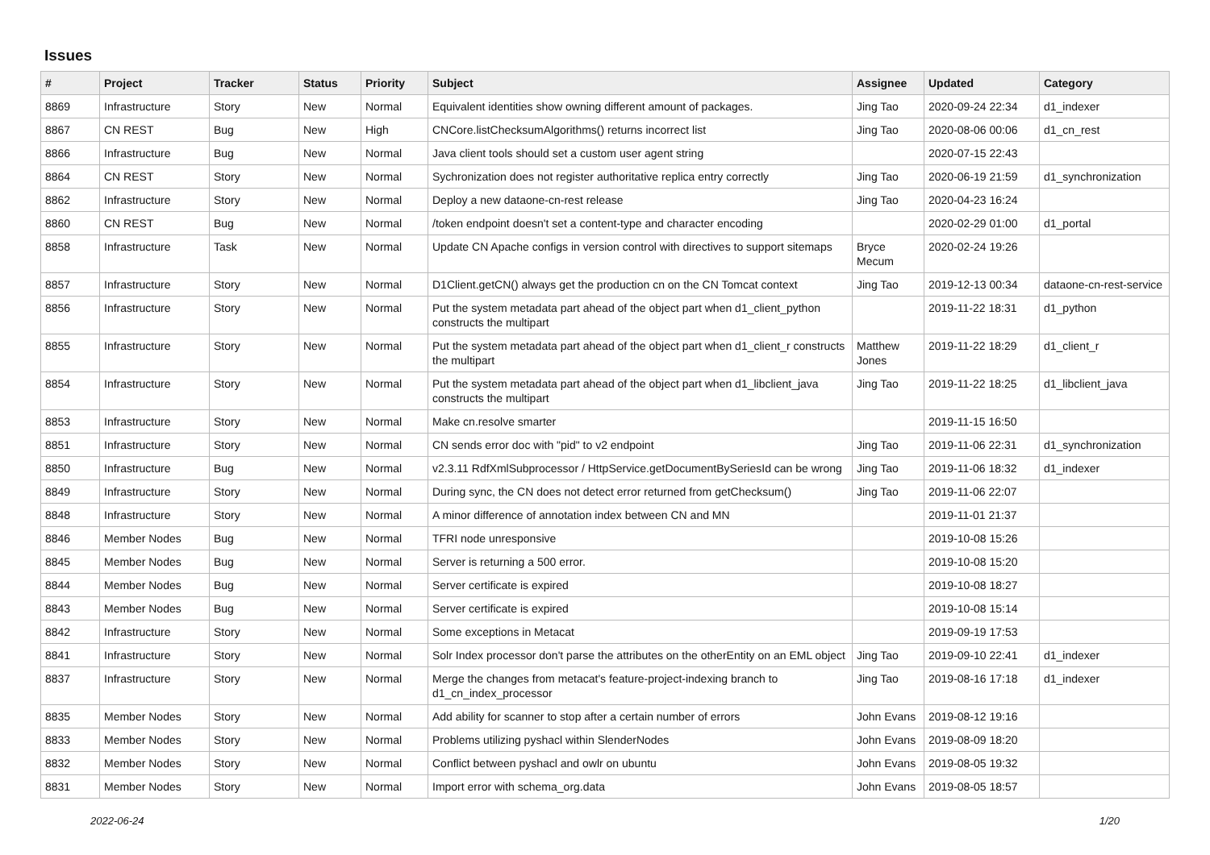Issues
| # | Project | Tracker | Status | Priority | Subject | Assignee | Updated | Category |
| --- | --- | --- | --- | --- | --- | --- | --- | --- |
| 8869 | Infrastructure | Story | New | Normal | Equivalent identities show owning different amount of packages. | Jing Tao | 2020-09-24 22:34 | d1_indexer |
| 8867 | CN REST | Bug | New | High | CNCore.listChecksumAlgorithms() returns incorrect list | Jing Tao | 2020-08-06 00:06 | d1_cn_rest |
| 8866 | Infrastructure | Bug | New | Normal | Java client tools should set a custom user agent string | | 2020-07-15 22:43 | |
| 8864 | CN REST | Story | New | Normal | Sychronization does not register authoritative replica entry correctly | Jing Tao | 2020-06-19 21:59 | d1_synchronization |
| 8862 | Infrastructure | Story | New | Normal | Deploy a new dataone-cn-rest release | Jing Tao | 2020-04-23 16:24 | |
| 8860 | CN REST | Bug | New | Normal | /token endpoint doesn't set a content-type and character encoding | | 2020-02-29 01:00 | d1_portal |
| 8858 | Infrastructure | Task | New | Normal | Update CN Apache configs in version control with directives to support sitemaps | Bryce Mecum | 2020-02-24 19:26 | |
| 8857 | Infrastructure | Story | New | Normal | D1Client.getCN() always get the production cn on the CN Tomcat context | Jing Tao | 2019-12-13 00:34 | dataone-cn-rest-service |
| 8856 | Infrastructure | Story | New | Normal | Put the system metadata part ahead of the object part when d1_client_python constructs the multipart | | 2019-11-22 18:31 | d1_python |
| 8855 | Infrastructure | Story | New | Normal | Put the system metadata part ahead of the object part when d1_client_r constructs the multipart | Matthew Jones | 2019-11-22 18:29 | d1_client_r |
| 8854 | Infrastructure | Story | New | Normal | Put the system metadata part ahead of the object part when d1_libclient_java constructs the multipart | Jing Tao | 2019-11-22 18:25 | d1_libclient_java |
| 8853 | Infrastructure | Story | New | Normal | Make cn.resolve smarter | | 2019-11-15 16:50 | |
| 8851 | Infrastructure | Story | New | Normal | CN sends error doc with "pid" to v2 endpoint | Jing Tao | 2019-11-06 22:31 | d1_synchronization |
| 8850 | Infrastructure | Bug | New | Normal | v2.3.11 RdfXmlSubprocessor / HttpService.getDocumentBySeriesId can be wrong | Jing Tao | 2019-11-06 18:32 | d1_indexer |
| 8849 | Infrastructure | Story | New | Normal | During sync, the CN does not detect error returned from getChecksum() | Jing Tao | 2019-11-06 22:07 | |
| 8848 | Infrastructure | Story | New | Normal | A minor difference of annotation index between CN and MN | | 2019-11-01 21:37 | |
| 8846 | Member Nodes | Bug | New | Normal | TFRI node unresponsive | | 2019-10-08 15:26 | |
| 8845 | Member Nodes | Bug | New | Normal | Server is returning a 500 error. | | 2019-10-08 15:20 | |
| 8844 | Member Nodes | Bug | New | Normal | Server certificate is expired | | 2019-10-08 18:27 | |
| 8843 | Member Nodes | Bug | New | Normal | Server certificate is expired | | 2019-10-08 15:14 | |
| 8842 | Infrastructure | Story | New | Normal | Some exceptions in Metacat | | 2019-09-19 17:53 | |
| 8841 | Infrastructure | Story | New | Normal | Solr Index processor don't parse the attributes on the otherEntity on an EML object | Jing Tao | 2019-09-10 22:41 | d1_indexer |
| 8837 | Infrastructure | Story | New | Normal | Merge the changes from metacat's feature-project-indexing branch to d1_cn_index_processor | Jing Tao | 2019-08-16 17:18 | d1_indexer |
| 8835 | Member Nodes | Story | New | Normal | Add ability for scanner to stop after a certain number of errors | John Evans | 2019-08-12 19:16 | |
| 8833 | Member Nodes | Story | New | Normal | Problems utilizing pyshacl within SlenderNodes | John Evans | 2019-08-09 18:20 | |
| 8832 | Member Nodes | Story | New | Normal | Conflict between pyshacl and owlr on ubuntu | John Evans | 2019-08-05 19:32 | |
| 8831 | Member Nodes | Story | New | Normal | Import error with schema_org.data | John Evans | 2019-08-05 18:57 | |
2022-06-24 1/20